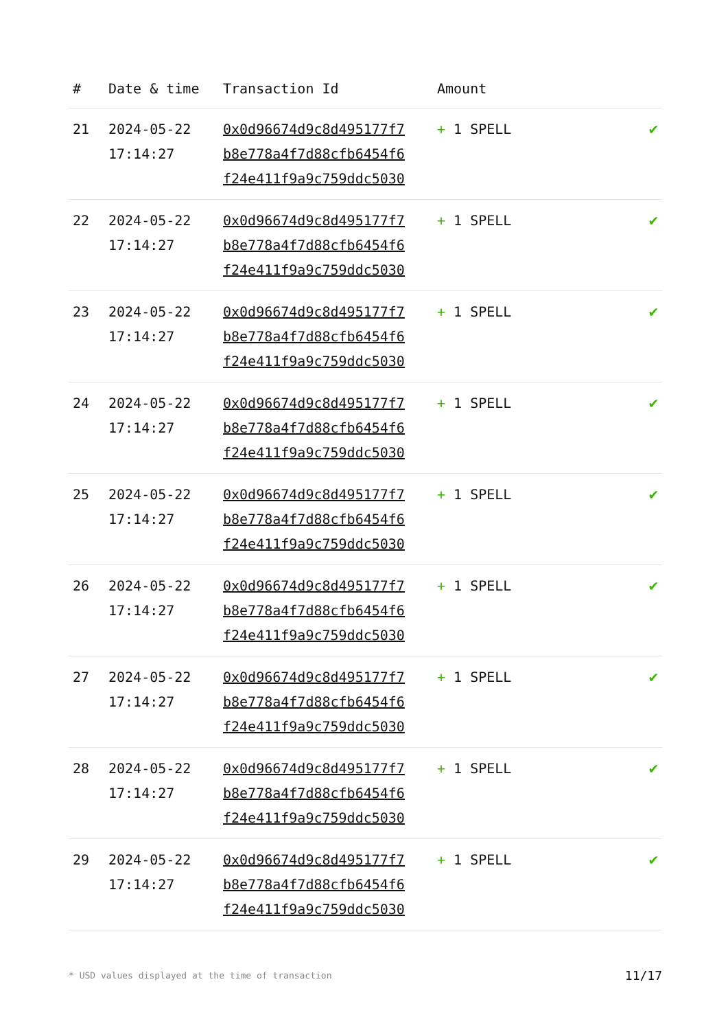| # | Date & time | Transaction Id | Amount | |
| --- | --- | --- | --- | --- |
| 21 | 2024-05-22 17:14:27 | 0x0d96674d9c8d495177f7 b8e778a4f7d88cfb6454f6 f24e411f9a9c759ddc5030 | + 1 SPELL | ✔ |
| 22 | 2024-05-22 17:14:27 | 0x0d96674d9c8d495177f7 b8e778a4f7d88cfb6454f6 f24e411f9a9c759ddc5030 | + 1 SPELL | ✔ |
| 23 | 2024-05-22 17:14:27 | 0x0d96674d9c8d495177f7 b8e778a4f7d88cfb6454f6 f24e411f9a9c759ddc5030 | + 1 SPELL | ✔ |
| 24 | 2024-05-22 17:14:27 | 0x0d96674d9c8d495177f7 b8e778a4f7d88cfb6454f6 f24e411f9a9c759ddc5030 | + 1 SPELL | ✔ |
| 25 | 2024-05-22 17:14:27 | 0x0d96674d9c8d495177f7 b8e778a4f7d88cfb6454f6 f24e411f9a9c759ddc5030 | + 1 SPELL | ✔ |
| 26 | 2024-05-22 17:14:27 | 0x0d96674d9c8d495177f7 b8e778a4f7d88cfb6454f6 f24e411f9a9c759ddc5030 | + 1 SPELL | ✔ |
| 27 | 2024-05-22 17:14:27 | 0x0d96674d9c8d495177f7 b8e778a4f7d88cfb6454f6 f24e411f9a9c759ddc5030 | + 1 SPELL | ✔ |
| 28 | 2024-05-22 17:14:27 | 0x0d96674d9c8d495177f7 b8e778a4f7d88cfb6454f6 f24e411f9a9c759ddc5030 | + 1 SPELL | ✔ |
| 29 | 2024-05-22 17:14:27 | 0x0d96674d9c8d495177f7 b8e778a4f7d88cfb6454f6 f24e411f9a9c759ddc5030 | + 1 SPELL | ✔ |
* USD values displayed at the time of transaction 11/17